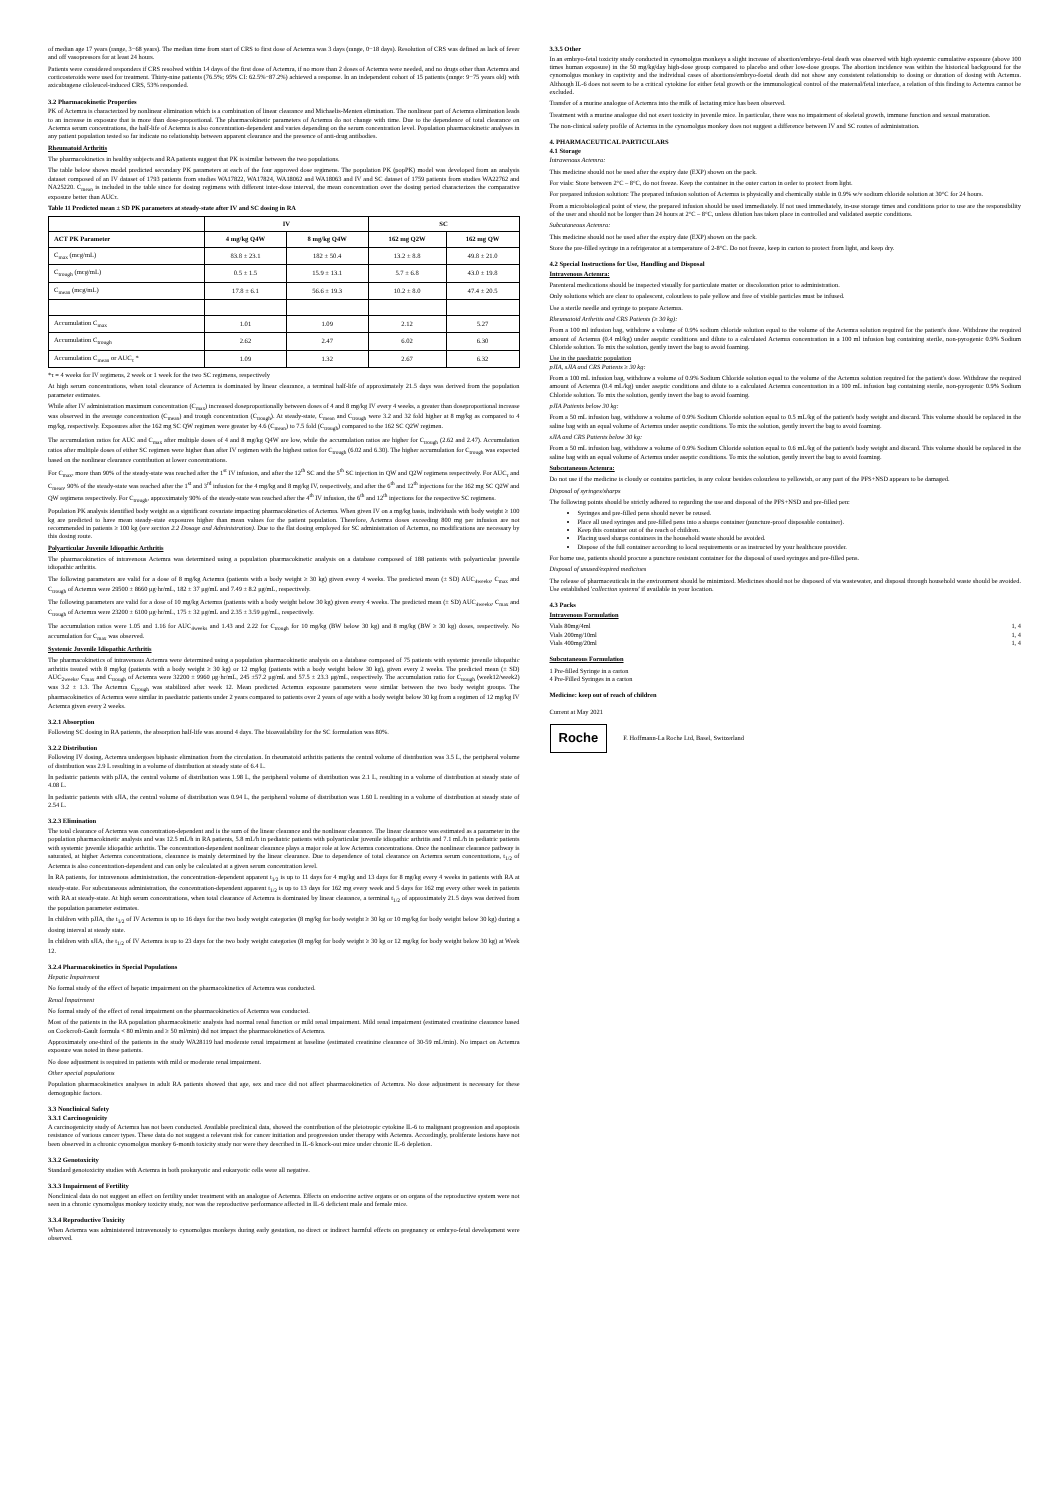of median age 17 years (range, 3−68 years). The median time from start of CRS to first dose of Actemra was 3 days (range, 0−18 days). Resolution of CRS was defined as lack of fever and off vasopressors for at least 24 hours.
Patients were considered responders if CRS resolved within 14 days of the first dose of Actemra, if no more than 2 doses of Actemra were needed, and no drugs other than Actemra and corticosteroids were used for treatment. Thirty-nine patients (76.5%; 95% CI: 62.5%−87.2%) achieved a response. In an independent cohort of 15 patients (range: 9−75 years old) with axicabtagene ciloleucel-induced CRS, 53% responded.
3.2 Pharmacokinetic Properties
PK of Actemra is characterized by nonlinear elimination which is a combination of linear clearance and Michaelis-Menten elimination. The nonlinear part of Actemra elimination leads to an increase in exposure that is more than dose-proportional. The pharmacokinetic parameters of Actemra do not change with time. Due to the dependence of total clearance on Actemra serum concentrations, the half-life of Actemra is also concentration-dependent and varies depending on the serum concentration level. Population pharmacokinetic analyses in any patient population tested so far indicate no relationship between apparent clearance and the presence of anti-drug antibodies.
Rheumatoid Arthritis
The pharmacokinetics in healthy subjects and RA patients suggest that PK is similar between the two populations.
The table below shows model predicted secondary PK parameters at each of the four approved dose regimens. The population PK (popPK) model was developed from an analysis dataset composed of an IV dataset of 1793 patients from studies WA17822, WA17824, WA18062 and WA18063 and IV and SC dataset of 1759 patients from studies WA22762 and NA25220. C<sub>mean</sub> is included in the table since for dosing regimens with different inter-dose interval, the mean concentration over the dosing period characterizes the comparative exposure better than AUCτ.
Table 11 Predicted mean ± SD PK parameters at steady-state after IV and SC dosing in RA
| | IV | | SC | |
| --- | --- | --- | --- | --- |
| ACT PK Parameter | 4 mg/kg Q4W | 8 mg/kg Q4W | 162 mg Q2W | 162 mg QW |
| C<sub>max</sub> (mcg/mL) | 83.8 ± 23.1 | 182 ± 50.4 | 13.2 ± 8.8 | 49.8 ± 21.0 |
| C<sub>trough</sub> (mcg/mL) | 0.5 ± 1.5 | 15.9 ± 13.1 | 5.7 ± 6.8 | 43.0 ± 19.8 |
| C<sub>mean</sub> (mcg/mL) | 17.8 ± 6.1 | 56.6 ± 19.3 | 10.2 ± 8.0 | 47.4 ± 20.5 |
| Accumulation C<sub>max</sub> | 1.01 | 1.09 | 2.12 | 5.27 |
| Accumulation C<sub>trough</sub> | 2.62 | 2.47 | 6.02 | 6.30 |
| Accumulation C<sub>mean</sub> or AUC<sub>τ</sub> * | 1.09 | 1.32 | 2.67 | 6.32 |
*τ = 4 weeks for IV regimens, 2 week or 1 week for the two SC regimens, respectively
At high serum concentrations, when total clearance of Actemra is dominated by linear clearance, a terminal half-life of approximately 21.5 days was derived from the population parameter estimates.
While after IV administration maximum concentration (C<sub>max</sub>) increased doseproportionally between doses of 4 and 8 mg/kg IV every 4 weeks, a greater than doseproportional increase was observed in the average concentration (C<sub>mean</sub>) and trough concentration (C<sub>trough</sub>). At steady-state, C<sub>mean</sub> and C<sub>trough</sub> were 3.2 and 32 fold higher at 8 mg/kg as compared to 4 mg/kg, respectively. Exposures after the 162 mg SC QW regimen were greater by 4.6 (C<sub>mean</sub>) to 7.5 fold (C<sub>trough</sub>) compared to the 162 SC Q2W regimen.
The accumulation ratios for AUC and C<sub>max</sub> after multiple doses of 4 and 8 mg/kg Q4W are low, while the accumulation ratios are higher for C<sub>trough</sub> (2.62 and 2.47). Accumulation ratios after multiple doses of either SC regimen were higher than after IV regimen with the highest ratios for C<sub>trough</sub> (6.02 and 6.30). The higher accumulation for C<sub>trough</sub> was expected based on the nonlinear clearance contribution at lower concentrations.
For C<sub>max</sub>, more than 90% of the steady-state was reached after the 1<sup>st</sup> IV infusion, and after the 12<sup>th</sup> SC and the 5<sup>th</sup> SC injection in QW and Q2W regimens respectively. For AUC<sub>τ</sub> and C<sub>mean</sub>, 90% of the steady-state was reached after the 1<sup>st</sup> and 3<sup>rd</sup> infusion for the 4 mg/kg and 8 mg/kg IV, respectively, and after the 6<sup>th</sup> and 12<sup>th</sup> injections for the 162 mg SC Q2W and QW regimens respectively. For C<sub>trough</sub>, approximately 90% of the steady-state was reached after the 4<sup>th</sup> IV infusion, the 6<sup>th</sup> and 12<sup>th</sup> injections for the respective SC regimens.
Population PK analysis identified body weight as a significant covariate impacting pharmacokinetics of Actemra. When given IV on a mg/kg basis, individuals with body weight ≥ 100 kg are predicted to have mean steady-state exposures higher than mean values for the patient population. Therefore, Actemra doses exceeding 800 mg per infusion are not recommended in patients ≥ 100 kg (see section 2.2 Dosage and Administration). Due to the flat dosing employed for SC administration of Actemra, no modifications are necessary by this dosing route.
Polyarticular Juvenile Idiopathic Arthritis
The pharmacokinetics of intravenous Actemra was determined using a population pharmacokinetic analysis on a database composed of 188 patients with polyarticular juvenile idiopathic arthritis.
The following parameters are valid for a dose of 8 mg/kg Actemra (patients with a body weight ≥ 30 kg) given every 4 weeks. The predicted mean (± SD) AUC<sub>4weeks</sub>, C<sub>max</sub> and C<sub>trough</sub> of Actemra were 29500 ± 8660 μg·hr/mL, 182 ± 37 μg/mL and 7.49 ± 8.2 μg/mL, respectively.
The following parameters are valid for a dose of 10 mg/kg Actemra (patients with a body weight below 30 kg) given every 4 weeks. The predicted mean (± SD) AUC<sub>4weeks</sub>, C<sub>max</sub> and C<sub>trough</sub> of Actemra were 23200 ± 6100 μg·hr/mL, 175 ± 32 μg/mL and 2.35 ± 3.59 μg/mL, respectively.
The accumulation ratios were 1.05 and 1.16 for AUC<sub>4weeks</sub> and 1.43 and 2.22 for C<sub>trough</sub> for 10 mg/kg (BW below 30 kg) and 8 mg/kg (BW ≥ 30 kg) doses, respectively. No accumulation for C<sub>max</sub> was observed.
Systemic Juvenile Idiopathic Arthritis
The pharmacokinetics of intravenous Actemra were determined using a population pharmacokinetic analysis on a database composed of 75 patients with systemic juvenile idiopathic arthritis treated with 8 mg/kg (patients with a body weight ≥ 30 kg) or 12 mg/kg (patients with a body weight below 30 kg), given every 2 weeks. The predicted mean (± SD) AUC<sub>2weeks</sub>, C<sub>max</sub> and C<sub>trough</sub> of Actemra were 32200 ± 9960 μg·hr/mL, 245 ±57.2 μg/mL and 57.5 ± 23.3 μg/mL, respectively. The accumulation ratio for C<sub>trough</sub> (week12/week2) was 3.2 ± 1.3. The Actemra C<sub>trough</sub> was stabilized after week 12. Mean predicted Actemra exposure parameters were similar between the two body weight groups. The pharmacokinetics of Actemra were similar in paediatric patients under 2 years compared to patients over 2 years of age with a body weight below 30 kg from a regimen of 12 mg/kg IV Actemra given every 2 weeks.
3.2.1 Absorption
Following SC dosing in RA patients, the absorption half-life was around 4 days. The bioavailability for the SC formulation was 80%.
3.2.2 Distribution
Following IV dosing, Actemra undergoes biphasic elimination from the circulation. In rheumatoid arthritis patients the central volume of distribution was 3.5 L, the peripheral volume of distribution was 2.9 L resulting in a volume of distribution at steady state of 6.4 L.
In pediatric patients with pJIA, the central volume of distribution was 1.98 L, the peripheral volume of distribution was 2.1 L, resulting in a volume of distribution at steady state of 4.08 L.
In pediatric patients with sJIA, the central volume of distribution was 0.94 L, the peripheral volume of distribution was 1.60 L resulting in a volume of distribution at steady state of 2.54 L.
3.2.3 Elimination
The total clearance of Actemra was concentration-dependent and is the sum of the linear clearance and the nonlinear clearance. The linear clearance was estimated as a parameter in the population pharmacokinetic analysis and was 12.5 mL/h in RA patients, 5.8 mL/h in pediatric patients with polyarticular juvenile idiopathic arthritis and 7.1 mL/h in pediatric patients with systemic juvenile idiopathic arthritis. The concentration-dependent nonlinear clearance plays a major role at low Actemra concentrations. Once the nonlinear clearance pathway is saturated, at higher Actemra concentrations, clearance is mainly determined by the linear clearance. Due to dependence of total clearance on Actemra serum concentrations, t<sub>1/2</sub> of Actemra is also concentration-dependent and can only be calculated at a given serum concentration level.
In RA patients, for intravenous administration, the concentration-dependent apparent t<sub>1/2</sub> is up to 11 days for 4 mg/kg and 13 days for 8 mg/kg every 4 weeks in patients with RA at steady-state. For subcutaneous administration, the concentration-dependent apparent t<sub>1/2</sub> is up to 13 days for 162 mg every week and 5 days for 162 mg every other week in patients with RA at steady-state. At high serum concentrations, when total clearance of Actemra is dominated by linear clearance, a terminal t<sub>1/2</sub> of approximately 21.5 days was derived from the population parameter estimates.
In children with pJIA, the t<sub>1/2</sub> of IV Actemra is up to 16 days for the two body weight categories (8 mg/kg for body weight ≥ 30 kg or 10 mg/kg for body weight below 30 kg) during a dosing interval at steady state.
In children with sJIA, the t<sub>1/2</sub> of IV Actemra is up to 23 days for the two body weight categories (8 mg/kg for body weight ≥ 30 kg or 12 mg/kg for body weight below 30 kg) at Week 12.
3.2.4 Pharmacokinetics in Special Populations
Hepatic Impairment
No formal study of the effect of hepatic impairment on the pharmacokinetics of Actemra was conducted.
Renal Impairment
No formal study of the effect of renal impairment on the pharmacokinetics of Actemra was conducted.
Most of the patients in the RA population pharmacokinetic analysis had normal renal function or mild renal impairment. Mild renal impairment (estimated creatinine clearance based on Cockcroft-Gault formula < 80 ml/min and ≥ 50 ml/min) did not impact the pharmacokinetics of Actemra.
Approximately one-third of the patients in the study WA28119 had moderate renal impairment at baseline (estimated creatinine clearance of 30-59 mL/min). No impact on Actemra exposure was noted in these patients.
No dose adjustment is required in patients with mild or moderate renal impairment.
Other special populations
Population pharmacokinetics analyses in adult RA patients showed that age, sex and race did not affect pharmacokinetics of Actemra. No dose adjustment is necessary for these demographic factors.
3.3 Nonclinical Safety
3.3.1 Carcinogenicity
A carcinogenicity study of Actemra has not been conducted. Available preclinical data, showed the contribution of the pleiotropic cytokine IL-6 to malignant progression and apoptosis resistance of various cancer types. These data do not suggest a relevant risk for cancer initiation and progression under therapy with Actemra. Accordingly, proliferate lesions have not been observed in a chronic cynomolgus monkey 6-month toxicity study nor were they described in IL-6 knock-out mice under chronic IL-6 depletion.
3.3.2 Genotoxicity
Standard genotoxicity studies with Actemra in both prokaryotic and eukaryotic cells were all negative.
3.3.3 Impairment of Fertility
Nonclinical data do not suggest an effect on fertility under treatment with an analogue of Actemra. Effects on endocrine active organs or on organs of the reproductive system were not seen in a chronic cynomolgus monkey toxicity study, nor was the reproductive performance affected in IL-6 deficient male and female mice.
3.3.4 Reproductive Toxicity
When Actemra was administered intravenously to cynomolgus monkeys during early gestation, no direct or indirect harmful effects on pregnancy or embryo-fetal development were observed.
3.3.5 Other
In an embryo-fetal toxicity study conducted in cynomolgus monkeys a slight increase of abortion/embryo-fetal death was observed with high systemic cumulative exposure (above 100 times human exposure) in the 50 mg/kg/day high-dose group compared to placebo and other low-dose groups. The abortion incidence was within the historical background for the cynomolgus monkey in captivity and the individual cases of abortions/embryo-foetal death did not show any consistent relationship to dosing or duration of dosing with Actemra. Although IL-6 does not seem to be a critical cytokine for either fetal growth or the immunological control of the maternal/fetal interface, a relation of this finding to Actemra cannot be excluded.
Transfer of a murine analogue of Actemra into the milk of lactating mice has been observed.
Treatment with a murine analogue did not exert toxicity in juvenile mice. In particular, there was no impairment of skeletal growth, immune function and sexual maturation.
The non-clinical safety profile of Actemra in the cynomolgus monkey does not suggest a difference between IV and SC routes of administration.
4. PHARMACEUTICAL PARTICULARS
4.1 Storage
Intravenous Actemra:
This medicine should not be used after the expiry date (EXP) shown on the pack.
For vials: Store between 2°C – 8°C, do not freeze. Keep the container in the outer carton in order to protect from light.
For prepared infusion solution: The prepared infusion solution of Actemra is physically and chemically stable in 0.9% w/v sodium chloride solution at 30°C for 24 hours.
From a microbiological point of view, the prepared infusion should be used immediately. If not used immediately, in-use storage times and conditions prior to use are the responsibility of the user and should not be longer than 24 hours at 2°C – 8°C, unless dilution has taken place in controlled and validated aseptic conditions.
Subcutaneous Actemra:
This medicine should not be used after the expiry date (EXP) shown on the pack.
Store the pre-filled syringe in a refrigerator at a temperature of 2-8°C. Do not freeze, keep in carton to protect from light, and keep dry.
4.2 Special Instructions for Use, Handling and Disposal
Intravenous Actemra:
Parenteral medications should be inspected visually for particulate matter or discoloration prior to administration.
Only solutions which are clear to opalescent, colourless to pale yellow and free of visible particles must be infused.
Use a sterile needle and syringe to prepare Actemra.
Rheumatoid Arthritis and CRS Patients (≥ 30 kg):
From a 100 ml infusion bag, withdraw a volume of 0.9% sodium chloride solution equal to the volume of the Actemra solution required for the patient's dose. Withdraw the required amount of Actemra (0.4 ml/kg) under aseptic conditions and dilute to a calculated Actemra concentration in a 100 ml infusion bag containing sterile, non-pyrogenic 0.9% Sodium Chloride solution. To mix the solution, gently invert the bag to avoid foaming.
Use in the paediatric population
pJIA, sJIA and CRS Patients ≥ 30 kg:
From a 100 mL infusion bag, withdraw a volume of 0.9% Sodium Chloride solution equal to the volume of the Actemra solution required for the patient's dose. Withdraw the required amount of Actemra (0.4 mL/kg) under aseptic conditions and dilute to a calculated Actemra concentration in a 100 mL infusion bag containing sterile, non-pyrogenic 0.9% Sodium Chloride solution. To mix the solution, gently invert the bag to avoid foaming.
pJIA Patients below 30 kg:
From a 50 mL infusion bag, withdraw a volume of 0.9% Sodium Chloride solution equal to 0.5 mL/kg of the patient's body weight and discard. This volume should be replaced in the saline bag with an equal volume of Actemra under aseptic conditions. To mix the solution, gently invert the bag to avoid foaming.
sJIA and CRS Patients below 30 kg:
From a 50 mL infusion bag, withdraw a volume of 0.9% Sodium Chloride solution equal to 0.6 mL/kg of the patient's body weight and discard. This volume should be replaced in the saline bag with an equal volume of Actemra under aseptic conditions. To mix the solution, gently invert the bag to avoid foaming.
Subcutaneous Actemra:
Do not use if the medicine is cloudy or contains particles, is any colour besides colourless to yellowish, or any part of the PFS+NSD appears to be damaged.
Disposal of syringes/sharps
The following points should be strictly adhered to regarding the use and disposal of the PFS+NSD and pre-filled pen:
Syringes and pre-filled pens should never be reused.
Place all used syringes and pre-filled pens into a sharps container (puncture-proof disposable container).
Keep this container out of the reach of children.
Placing used sharps containers in the household waste should be avoided.
Dispose of the full container according to local requirements or as instructed by your healthcare provider.
For home use, patients should procure a puncture resistant container for the disposal of used syringes and pre-filled pens.
Disposal of unused/expired medicines
The release of pharmaceuticals in the environment should be minimized. Medicines should not be disposed of via wastewater, and disposal through household waste should be avoided. Use established 'collection systems' if available in your location.
4.3 Packs
Intravenous Formulation
Vials 80mg/4ml 1, 4
Vials 200mg/10ml 1, 4
Vials 400mg/20ml 1, 4
Subcutaneous Formulation
1 Pre-filled Syringe in a carton
4 Pre-Filled Syringes in a carton
Medicine: keep out of reach of children
Current at May 2021
Roche F. Hoffmann-La Roche Ltd, Basel, Switzerland